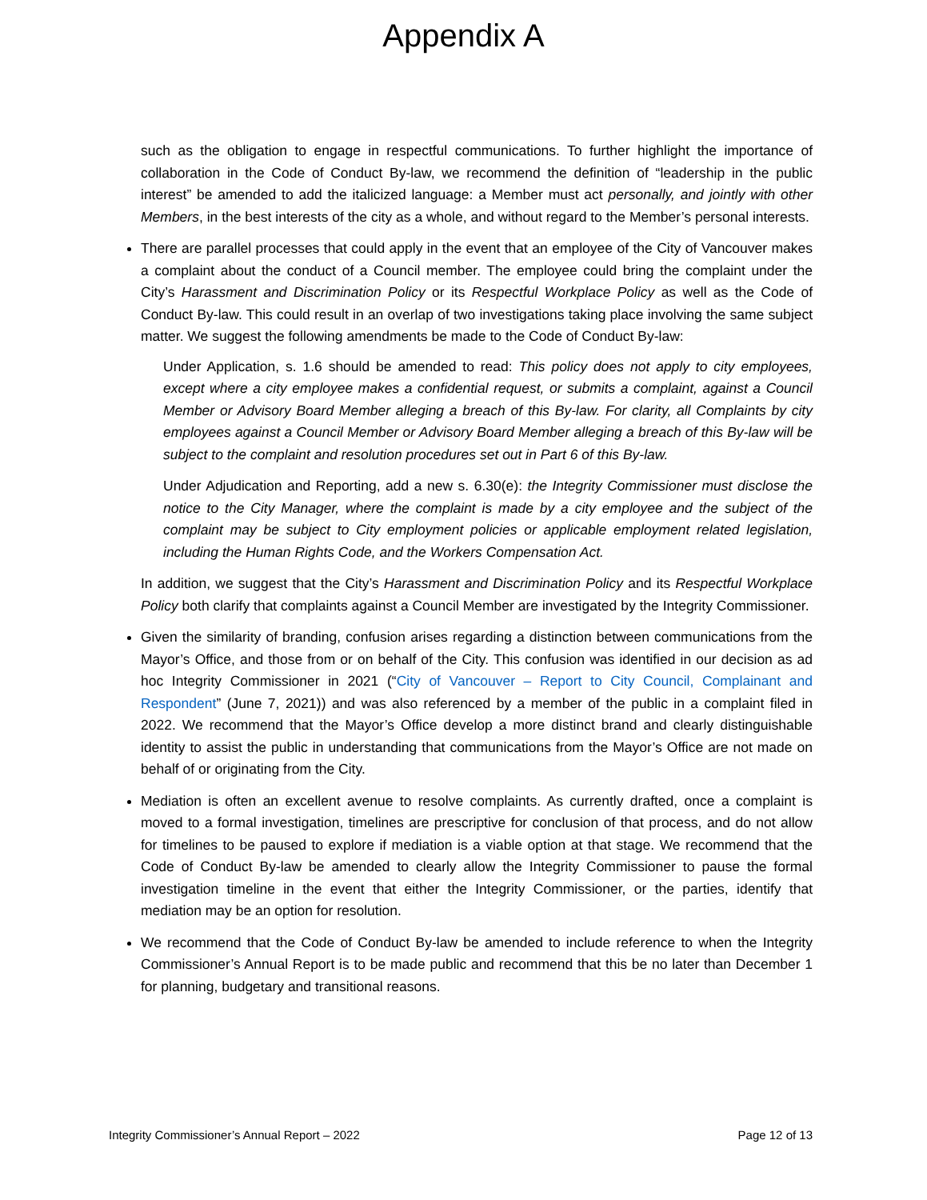Appendix A
such as the obligation to engage in respectful communications. To further highlight the importance of collaboration in the Code of Conduct By-law, we recommend the definition of “leadership in the public interest” be amended to add the italicized language: a Member must act personally, and jointly with other Members, in the best interests of the city as a whole, and without regard to the Member’s personal interests.
There are parallel processes that could apply in the event that an employee of the City of Vancouver makes a complaint about the conduct of a Council member. The employee could bring the complaint under the City’s Harassment and Discrimination Policy or its Respectful Workplace Policy as well as the Code of Conduct By-law. This could result in an overlap of two investigations taking place involving the same subject matter. We suggest the following amendments be made to the Code of Conduct By-law:
Under Application, s. 1.6 should be amended to read: This policy does not apply to city employees, except where a city employee makes a confidential request, or submits a complaint, against a Council Member or Advisory Board Member alleging a breach of this By-law. For clarity, all Complaints by city employees against a Council Member or Advisory Board Member alleging a breach of this By-law will be subject to the complaint and resolution procedures set out in Part 6 of this By-law.
Under Adjudication and Reporting, add a new s. 6.30(e): the Integrity Commissioner must disclose the notice to the City Manager, where the complaint is made by a city employee and the subject of the complaint may be subject to City employment policies or applicable employment related legislation, including the Human Rights Code, and the Workers Compensation Act.
In addition, we suggest that the City’s Harassment and Discrimination Policy and its Respectful Workplace Policy both clarify that complaints against a Council Member are investigated by the Integrity Commissioner.
Given the similarity of branding, confusion arises regarding a distinction between communications from the Mayor’s Office, and those from or on behalf of the City. This confusion was identified in our decision as ad hoc Integrity Commissioner in 2021 (“City of Vancouver – Report to City Council, Complainant and Respondent” (June 7, 2021)) and was also referenced by a member of the public in a complaint filed in 2022. We recommend that the Mayor’s Office develop a more distinct brand and clearly distinguishable identity to assist the public in understanding that communications from the Mayor’s Office are not made on behalf of or originating from the City.
Mediation is often an excellent avenue to resolve complaints. As currently drafted, once a complaint is moved to a formal investigation, timelines are prescriptive for conclusion of that process, and do not allow for timelines to be paused to explore if mediation is a viable option at that stage. We recommend that the Code of Conduct By-law be amended to clearly allow the Integrity Commissioner to pause the formal investigation timeline in the event that either the Integrity Commissioner, or the parties, identify that mediation may be an option for resolution.
We recommend that the Code of Conduct By-law be amended to include reference to when the Integrity Commissioner’s Annual Report is to be made public and recommend that this be no later than December 1 for planning, budgetary and transitional reasons.
Integrity Commissioner’s Annual Report – 2022 Page 12 of 13